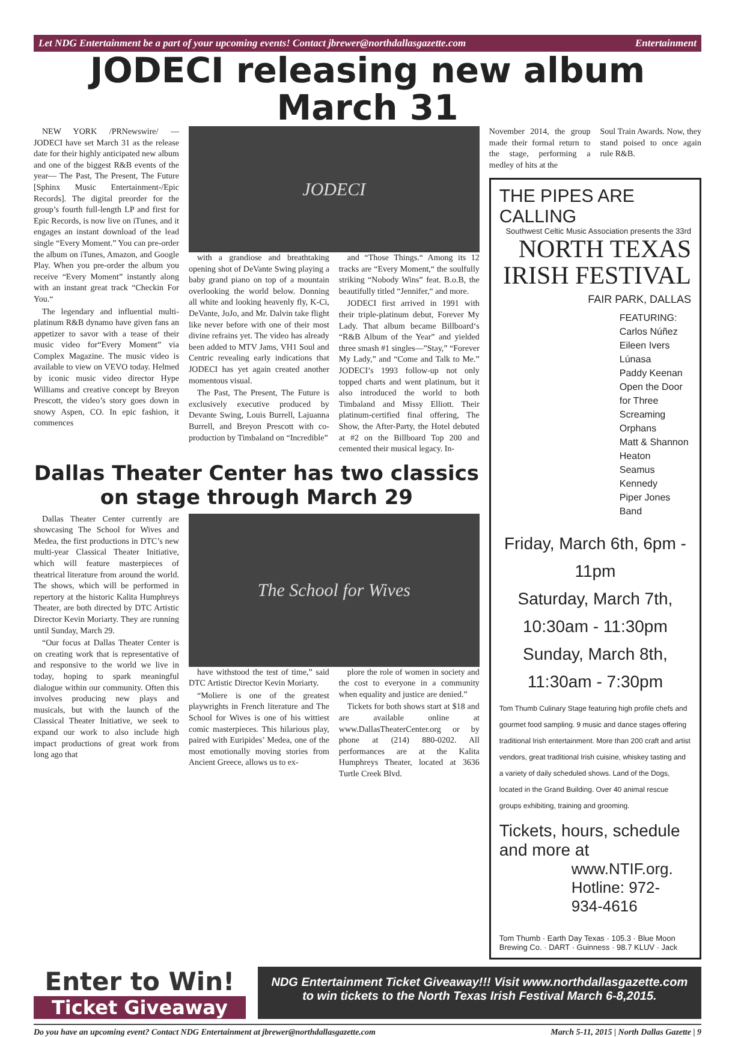Let NDG Entertainment be a part of your upcoming events! Contact jbrewer@northdallasgazette.com Entertainment
JODECI releasing new album March 31
NEW YORK /PRNewswire/ — JODECI have set March 31 as the release date for their highly anticipated new album and one of the biggest R&B events of the year— The Past, The Present, The Future [Sphinx Music Entertainment-/Epic Records]. The digital preorder for the group’s fourth full-length LP and first for Epic Records, is now live on iTunes, and it engages an instant download of the lead single “Every Moment.” You can pre-order the album on iTunes, Amazon, and Google Play. When you pre-order the album you receive “Every Moment” instantly along with an instant great track “Checkin For You.“
The legendary and influential multi-platinum R&B dynamo have given fans an appetizer to savor with a tease of their music video for“Every Moment” via Complex Magazine. The music video is available to view on VEVO today. Helmed by iconic music video director Hype Williams and creative concept by Breyon Prescott, the video’s story goes down in snowy Aspen, CO. In epic fashion, it commences
JODECI
with a grandiose and breathtaking opening shot of DeVante Swing playing a baby grand piano on top of a mountain overlooking the world below. Donning all white and looking heavenly fly, K-Ci, DeVante, JoJo, and Mr. Dalvin take flight like never before with one of their most divine refrains yet. The video has already been added to MTV Jams, VH1 Soul and Centric revealing early indications that JODECI has yet again created another momentous visual.
The Past, The Present, The Future is exclusively executive produced by Devante Swing, Louis Burrell, Lajuanna Burrell, and Breyon Prescott with co-production by Timbaland on “Incredible”
and “Those Things.“ Among its 12 tracks are “Every Moment,“ the soulfully striking “Nobody Wins” feat. B.o.B, the beautifully titled “Jennifer,“ and more.
JODECI first arrived in 1991 with their triple-platinum debut, Forever My Lady. That album became Billboard‘s “R&B Album of the Year” and yielded three smash #1 singles—”Stay,” “Forever My Lady,” and “Come and Talk to Me.” JODECI’s 1993 follow-up not only topped charts and went platinum, but it also introduced the world to both Timbaland and Missy Elliott. Their platinum-certified final offering, The Show, the After-Party, the Hotel debuted at #2 on the Billboard Top 200 and cemented their musical legacy. In-
Dallas Theater Center has two classics on stage through March 29
Dallas Theater Center currently are showcasing The School for Wives and Medea, the first productions in DTC’s new multi-year Classical Theater Initiative, which will feature masterpieces of theatrical literature from around the world. The shows, which will be performed in repertory at the historic Kalita Humphreys Theater, are both directed by DTC Artistic Director Kevin Moriarty. They are running until Sunday, March 29.
“Our focus at Dallas Theater Center is on creating work that is representative of and responsive to the world we live in today, hoping to spark meaningful dialogue within our community. Often this involves producing new plays and musicals, but with the launch of the Classical Theater Initiative, we seek to expand our work to also include high impact productions of great work from long ago that
The School for Wives
have withstood the test of time,” said DTC Artistic Director Kevin Moriarty.
“Moliere is one of the greatest playwrights in French literature and The School for Wives is one of his wittiest comic masterpieces. This hilarious play, paired with Euripides’ Medea, one of the most emotionally moving stories from Ancient Greece, allows us to ex-
plore the role of women in society and the cost to everyone in a community when equality and justice are denied.”
Tickets for both shows start at $18 and are available online at www.DallasTheaterCenter.org or by phone at (214) 880-0202. All performances are at the Kalita Humphreys Theater, located at 3636 Turtle Creek Blvd.
November 2014, the group made their formal return to the stage, performing a medley of hits at the
Soul Train Awards. Now, they stand poised to once again rule R&B.
THE PIPES ARE CALLING
Southwest Celtic Music Association presents the 33rd
NORTH TEXAS
IRISH FESTIVAL
FAIR PARK, DALLAS
FEATURING:
Carlos Núñez
Eileen Ivers
Lúnasa
Paddy Keenan
Open the Door for Three
Screaming Orphans
Matt & Shannon Heaton
Seamus Kennedy
Piper Jones Band
Friday, March 6th, 6pm - 11pm
Saturday, March 7th, 10:30am - 11:30pm
Sunday, March 8th, 11:30am - 7:30pm
Tom Thumb Culinary Stage featuring high profile chefs and gourmet food sampling. 9 music and dance stages offering traditional Irish entertainment. More than 200 craft and artist vendors, great traditional Irish cuisine, whiskey tasting and a variety of daily scheduled shows. Land of the Dogs, located in the Grand Building. Over 40 animal rescue groups exhibiting, training and grooming.
Tickets, hours, schedule and more at
www.NTIF.org.
Hotline: 972-934-4616
Tom Thumb · Earth Day Texas · 105.3 · Blue Moon Brewing Co. · DART · Guinness · 98.7 KLUV · Jack
Enter to Win!
Ticket Giveaway
NDG Entertainment Ticket Giveaway!!! Visit www.northdallasgazette.com to win tickets to the North Texas Irish Festival March 6-8,2015.
Do you have an upcoming event? Contact NDG Entertainment at jbrewer@northdallasgazette.com March 5-11, 2015 | North Dallas Gazette | 9